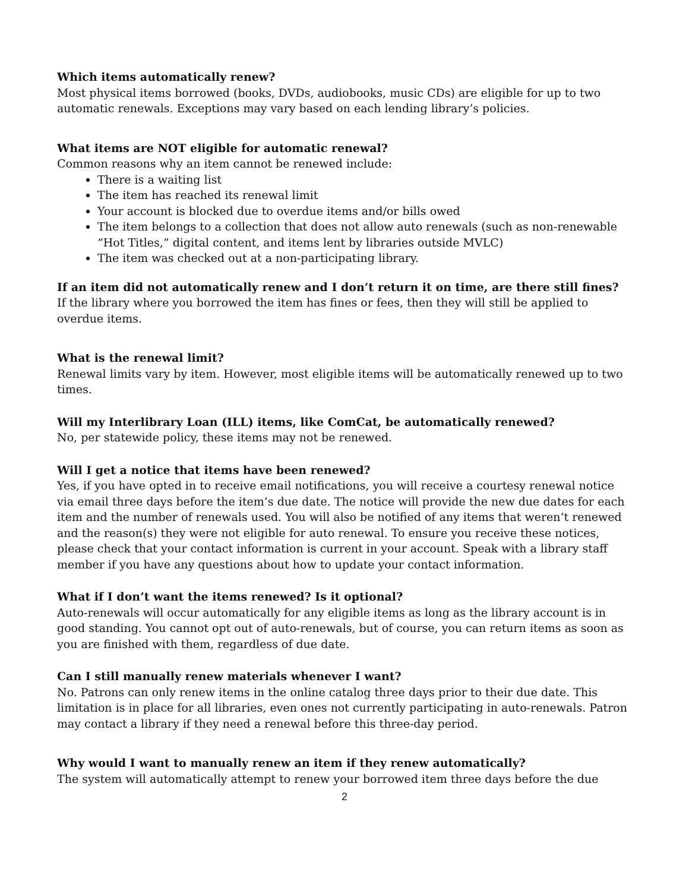Which items automatically renew?
Most physical items borrowed (books, DVDs, audiobooks, music CDs) are eligible for up to two automatic renewals. Exceptions may vary based on each lending library’s policies.
What items are NOT eligible for automatic renewal?
Common reasons why an item cannot be renewed include:
There is a waiting list
The item has reached its renewal limit
Your account is blocked due to overdue items and/or bills owed
The item belongs to a collection that does not allow auto renewals (such as non-renewable “Hot Titles,” digital content, and items lent by libraries outside MVLC)
The item was checked out at a non-participating library.
If an item did not automatically renew and I don’t return it on time, are there still fines?
If the library where you borrowed the item has fines or fees, then they will still be applied to overdue items.
What is the renewal limit?
Renewal limits vary by item. However, most eligible items will be automatically renewed up to two times.
Will my Interlibrary Loan (ILL) items, like ComCat, be automatically renewed?
No, per statewide policy, these items may not be renewed.
Will I get a notice that items have been renewed?
Yes, if you have opted in to receive email notifications, you will receive a courtesy renewal notice via email three days before the item’s due date. The notice will provide the new due dates for each item and the number of renewals used. You will also be notified of any items that weren’t renewed and the reason(s) they were not eligible for auto renewal. To ensure you receive these notices, please check that your contact information is current in your account. Speak with a library staff member if you have any questions about how to update your contact information.
What if I don’t want the items renewed? Is it optional?
Auto-renewals will occur automatically for any eligible items as long as the library account is in good standing. You cannot opt out of auto-renewals, but of course, you can return items as soon as you are finished with them, regardless of due date.
Can I still manually renew materials whenever I want?
No. Patrons can only renew items in the online catalog three days prior to their due date. This limitation is in place for all libraries, even ones not currently participating in auto-renewals. Patron may contact a library if they need a renewal before this three-day period.
Why would I want to manually renew an item if they renew automatically?
The system will automatically attempt to renew your borrowed item three days before the due
2